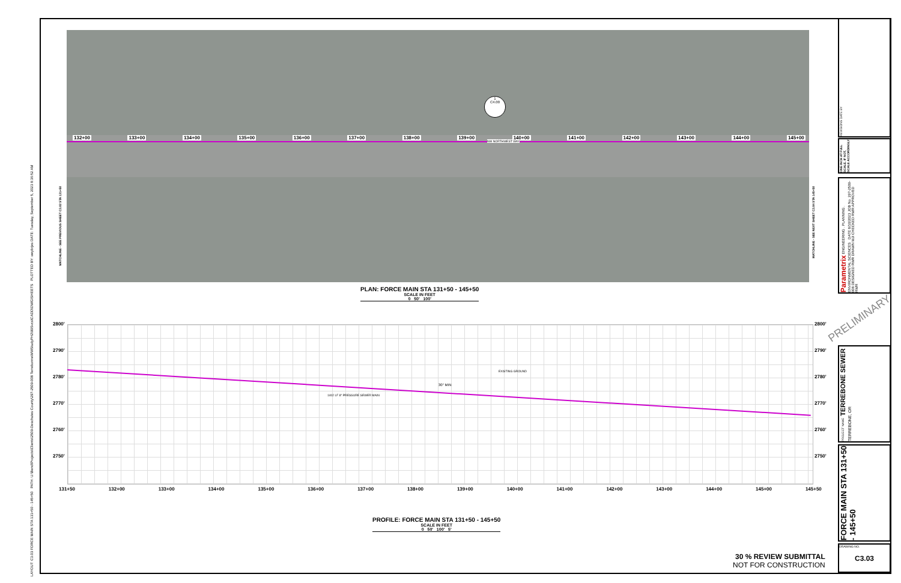LAYOUT: C3.03 FORCE MAIN STA 131+50 - 145+50 PATH: U:\Bend\Projects\Clients\2509-Deschutes County\297-2509-008 TerrebonneWWStudyPH2\99Svcs\CADD\DWG\SHEETS PLOTTED BY: weybrjes DATE: Tuesday, September 5, 2023 8:36:52 AM
132+00 133+00 134+00 135+00 136+00 137+00 138+00 139+00 140+00 141+00 142+00 143+00 144+00 145+00
1
C4.00
NW NORTHWEST WAY
MATCHLINE - SEE PREVIOUS SHEET C3.02 STA 131+50
MATCHLINE - SEE NEXT SHEET C3.04 STA 145+50
PLAN: FORCE MAIN STA 131+50 - 145+50
SCALE IN FEET
0 50' 100'
EXISTING GROUND
30" MIN
1402 LF 8" PRESSURE SEWER MAIN
2800'
2790'
2780'
2770'
2760'
2750'
2800'
2790'
2780'
2770'
2760'
2750'
131+50 132+00 133+00 134+00 135+00 136+00 137+00 138+00 139+00 140+00 141+00 142+00 143+00 144+00 145+00 145+50
PROFILE: FORCE MAIN STA 131+50 - 145+50
SCALE IN FEET
0 50' 100' 5'
REVISIONS DATE BY
ONE INCH AT FULL SCALE. IF NOT, SCALE ACCORDINGLY
Parametrix ENGINEERING . PLANNING . ENVIRONMENTAL SCIENCES DATE 8/10/2023 JOB No. 297-2509-008 DESIGNED RWR DRAWN MJI CHECKED RWR APPROVED RWR
PRELIMINARY
PROJECT NAME TERREBONE SEWER TERREBONE, OR
FORCE MAIN STA 131+50 - 145+50
DRAWING NO.
C3.03
30 % REVIEW SUBMITTAL
NOT FOR CONSTRUCTION